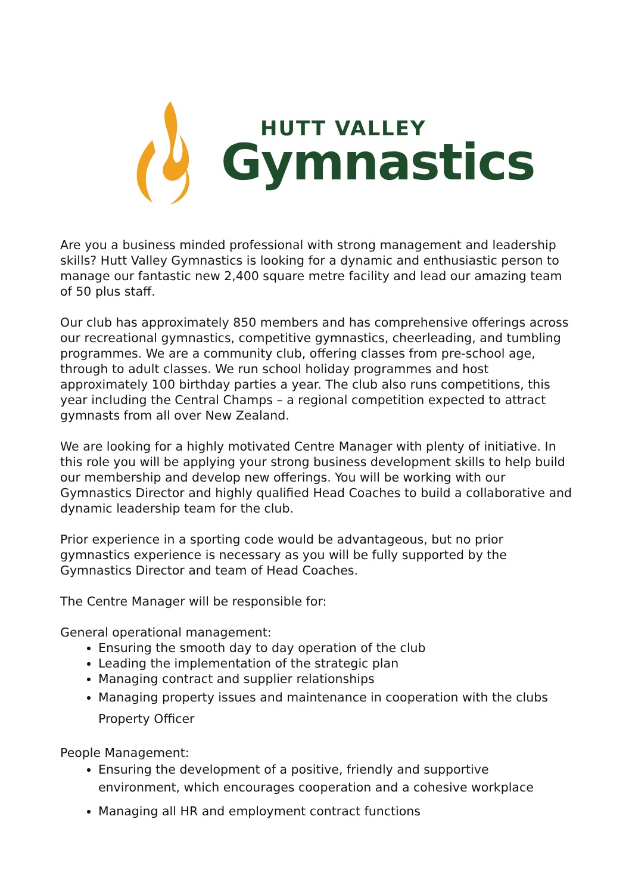HUTT VALLEY
Gymnastics
Are you a business minded professional with strong management and leadership skills? Hutt Valley Gymnastics is looking for a dynamic and enthusiastic person to manage our fantastic new 2,400 square metre facility and lead our amazing team of 50 plus staff.
Our club has approximately 850 members and has comprehensive offerings across our recreational gymnastics, competitive gymnastics, cheerleading, and tumbling programmes. We are a community club, offering classes from pre-school age, through to adult classes. We run school holiday programmes and host approximately 100 birthday parties a year. The club also runs competitions, this year including the Central Champs – a regional competition expected to attract gymnasts from all over New Zealand.
We are looking for a highly motivated Centre Manager with plenty of initiative. In this role you will be applying your strong business development skills to help build our membership and develop new offerings. You will be working with our Gymnastics Director and highly qualified Head Coaches to build a collaborative and dynamic leadership team for the club.
Prior experience in a sporting code would be advantageous, but no prior gymnastics experience is necessary as you will be fully supported by the Gymnastics Director and team of Head Coaches.
The Centre Manager will be responsible for:
General operational management:
Ensuring the smooth day to day operation of the club
Leading the implementation of the strategic plan
Managing contract and supplier relationships
Managing property issues and maintenance in cooperation with the clubs Property Officer
People Management:
Ensuring the development of a positive, friendly and supportive environment, which encourages cooperation and a cohesive workplace
Managing all HR and employment contract functions